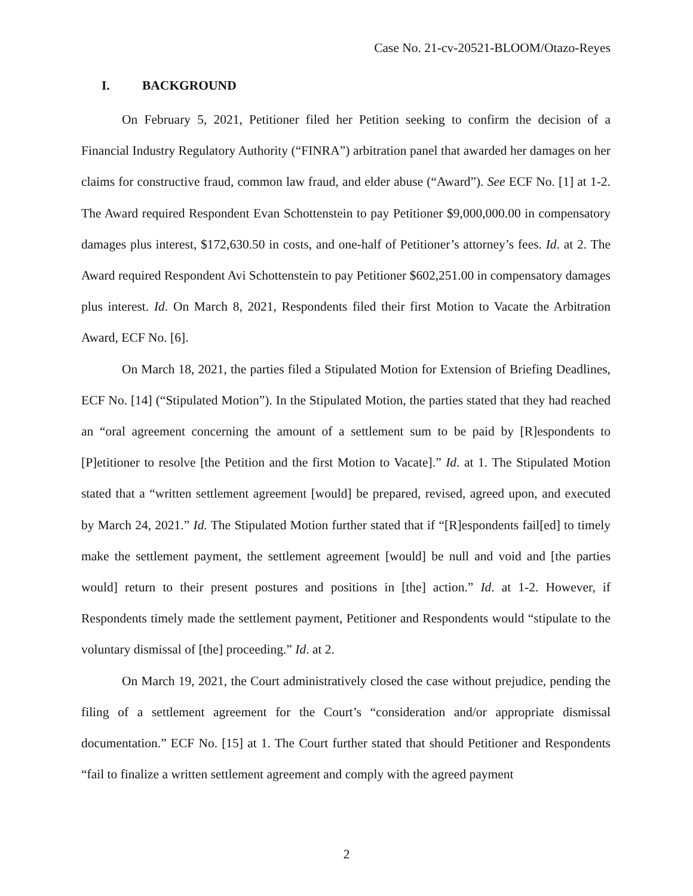Case No. 21-cv-20521-BLOOM/Otazo-Reyes
I. BACKGROUND
On February 5, 2021, Petitioner filed her Petition seeking to confirm the decision of a Financial Industry Regulatory Authority (“FINRA”) arbitration panel that awarded her damages on her claims for constructive fraud, common law fraud, and elder abuse (“Award”). See ECF No. [1] at 1-2. The Award required Respondent Evan Schottenstein to pay Petitioner $9,000,000.00 in compensatory damages plus interest, $172,630.50 in costs, and one-half of Petitioner’s attorney’s fees. Id. at 2. The Award required Respondent Avi Schottenstein to pay Petitioner $602,251.00 in compensatory damages plus interest. Id. On March 8, 2021, Respondents filed their first Motion to Vacate the Arbitration Award, ECF No. [6].
On March 18, 2021, the parties filed a Stipulated Motion for Extension of Briefing Deadlines, ECF No. [14] (“Stipulated Motion”). In the Stipulated Motion, the parties stated that they had reached an “oral agreement concerning the amount of a settlement sum to be paid by [R]espondents to [P]etitioner to resolve [the Petition and the first Motion to Vacate].” Id. at 1. The Stipulated Motion stated that a “written settlement agreement [would] be prepared, revised, agreed upon, and executed by March 24, 2021.” Id. The Stipulated Motion further stated that if “[R]espondents fail[ed] to timely make the settlement payment, the settlement agreement [would] be null and void and [the parties would] return to their present postures and positions in [the] action.” Id. at 1-2. However, if Respondents timely made the settlement payment, Petitioner and Respondents would “stipulate to the voluntary dismissal of [the] proceeding.” Id. at 2.
On March 19, 2021, the Court administratively closed the case without prejudice, pending the filing of a settlement agreement for the Court’s “consideration and/or appropriate dismissal documentation.” ECF No. [15] at 1. The Court further stated that should Petitioner and Respondents “fail to finalize a written settlement agreement and comply with the agreed payment
2